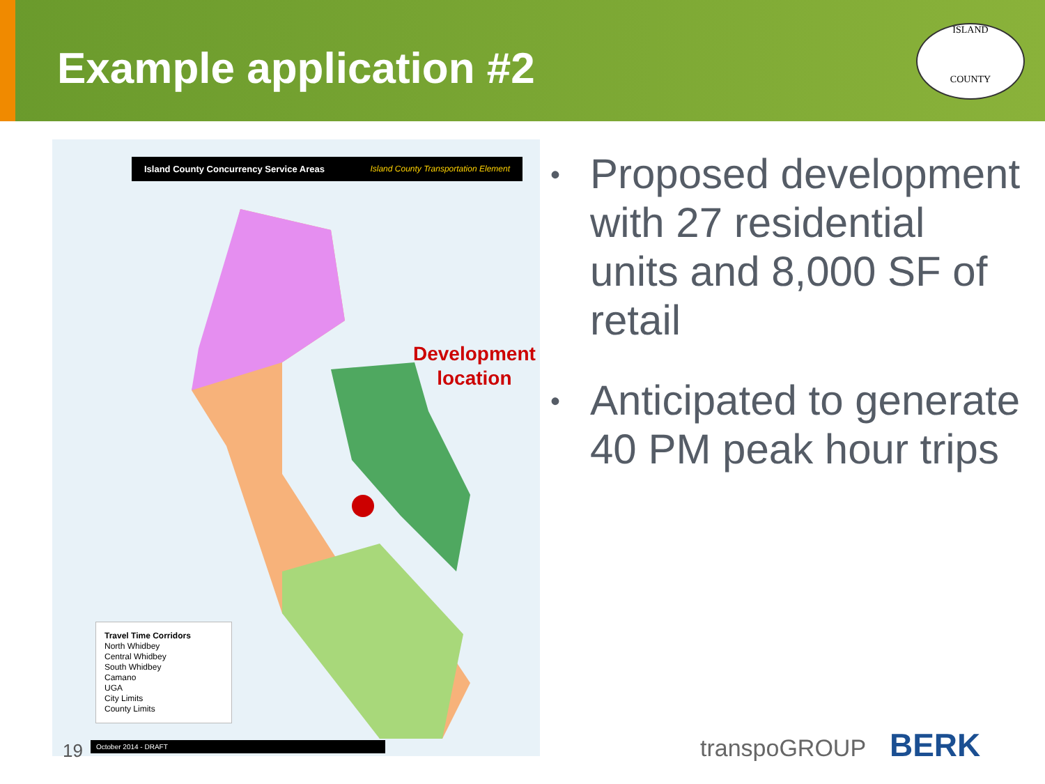Example application #2
ISLAND
COUNTY
Island County Concurrency Service Areas Island County Transportation Element
Development
location
Travel Time Corridors
North Whidbey
Central Whidbey
South Whidbey
Camano
UGA
City Limits
County Limits
October 2014 - DRAFT
19
• Proposed development with 27 residential units and 8,000 SF of retail
• Anticipated to generate 40 PM peak hour trips
transpoGROUP BERK